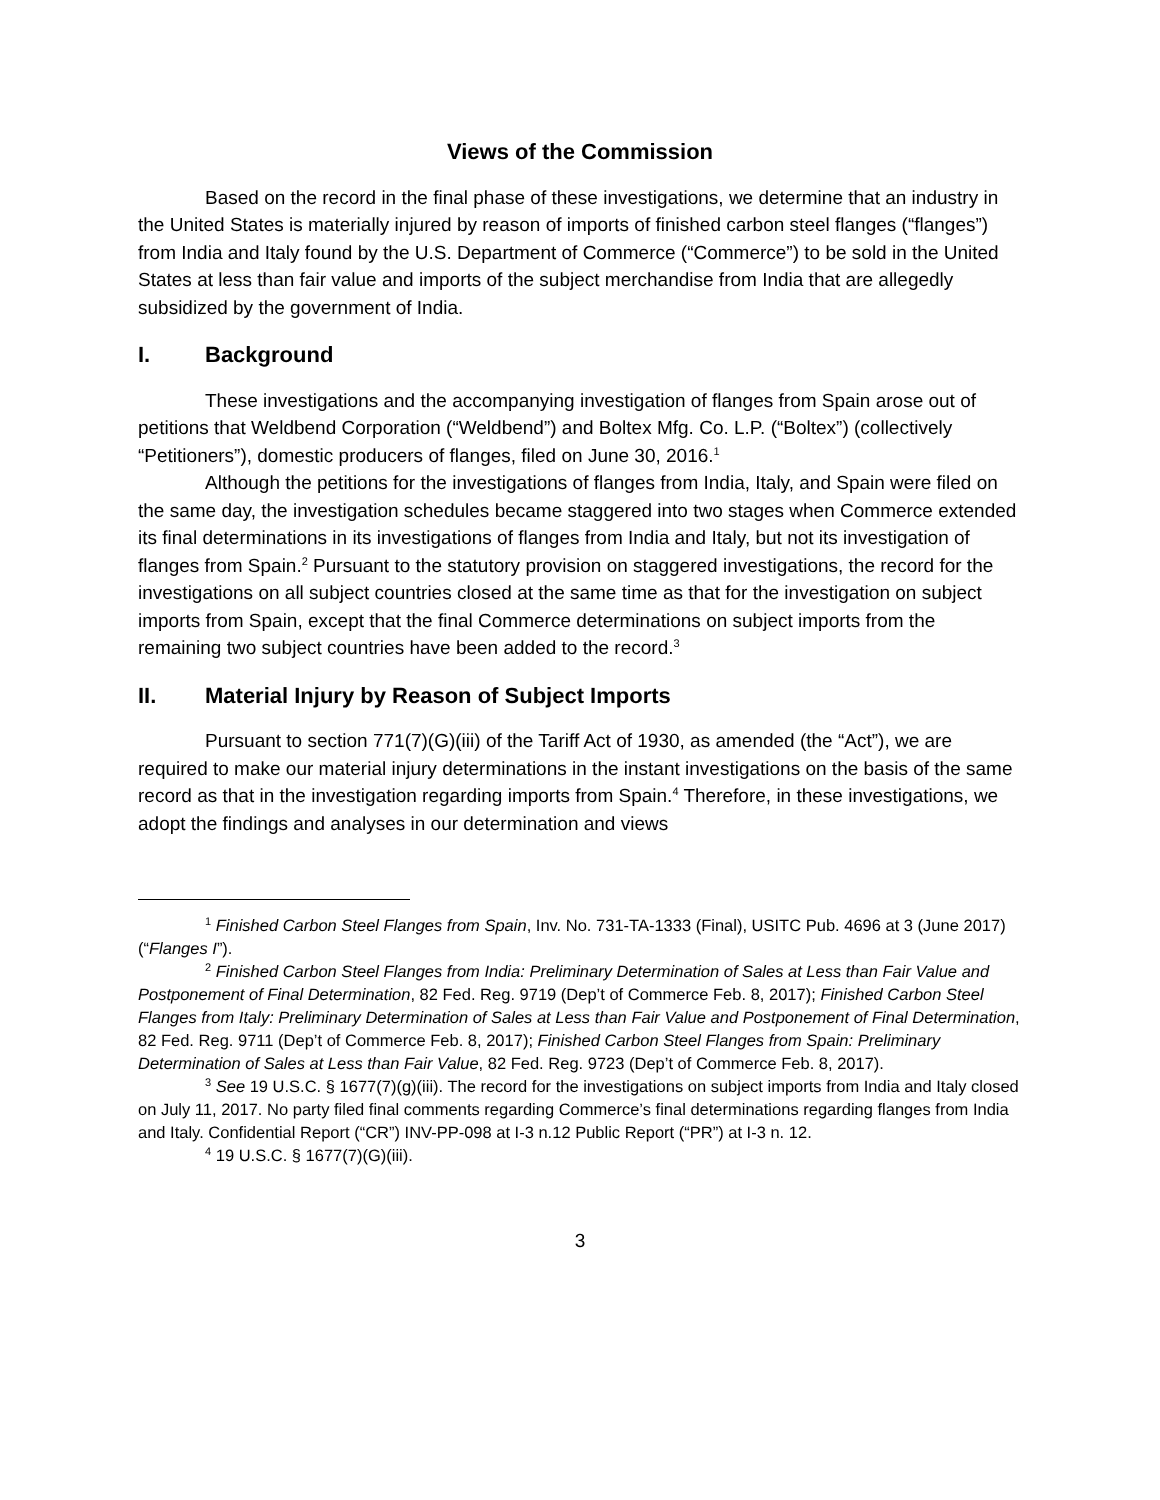Views of the Commission
Based on the record in the final phase of these investigations, we determine that an industry in the United States is materially injured by reason of imports of finished carbon steel flanges (“flanges”) from India and Italy found by the U.S. Department of Commerce (“Commerce”) to be sold in the United States at less than fair value and imports of the subject merchandise from India that are allegedly subsidized by the government of India.
I. Background
These investigations and the accompanying investigation of flanges from Spain arose out of petitions that Weldbend Corporation (“Weldbend”) and Boltex Mfg. Co. L.P. (“Boltex”) (collectively “Petitioners”), domestic producers of flanges, filed on June 30, 2016.<sup>1</sup>
Although the petitions for the investigations of flanges from India, Italy, and Spain were filed on the same day, the investigation schedules became staggered into two stages when Commerce extended its final determinations in its investigations of flanges from India and Italy, but not its investigation of flanges from Spain.<sup>2</sup> Pursuant to the statutory provision on staggered investigations, the record for the investigations on all subject countries closed at the same time as that for the investigation on subject imports from Spain, except that the final Commerce determinations on subject imports from the remaining two subject countries have been added to the record.<sup>3</sup>
II. Material Injury by Reason of Subject Imports
Pursuant to section 771(7)(G)(iii) of the Tariff Act of 1930, as amended (the “Act”), we are required to make our material injury determinations in the instant investigations on the basis of the same record as that in the investigation regarding imports from Spain.<sup>4</sup> Therefore, in these investigations, we adopt the findings and analyses in our determination and views
<sup>1</sup> Finished Carbon Steel Flanges from Spain, Inv. No. 731-TA-1333 (Final), USITC Pub. 4696 at 3 (June 2017) (“Flanges I”).
<sup>2</sup> Finished Carbon Steel Flanges from India: Preliminary Determination of Sales at Less than Fair Value and Postponement of Final Determination, 82 Fed. Reg. 9719 (Dep’t of Commerce Feb. 8, 2017); Finished Carbon Steel Flanges from Italy: Preliminary Determination of Sales at Less than Fair Value and Postponement of Final Determination, 82 Fed. Reg. 9711 (Dep’t of Commerce Feb. 8, 2017); Finished Carbon Steel Flanges from Spain: Preliminary Determination of Sales at Less than Fair Value, 82 Fed. Reg. 9723 (Dep’t of Commerce Feb. 8, 2017).
<sup>3</sup> See 19 U.S.C. § 1677(7)(g)(iii). The record for the investigations on subject imports from India and Italy closed on July 11, 2017. No party filed final comments regarding Commerce’s final determinations regarding flanges from India and Italy. Confidential Report (“CR”) INV-PP-098 at I-3 n.12 Public Report (“PR”) at I-3 n. 12.
<sup>4</sup> 19 U.S.C. § 1677(7)(G)(iii).
3